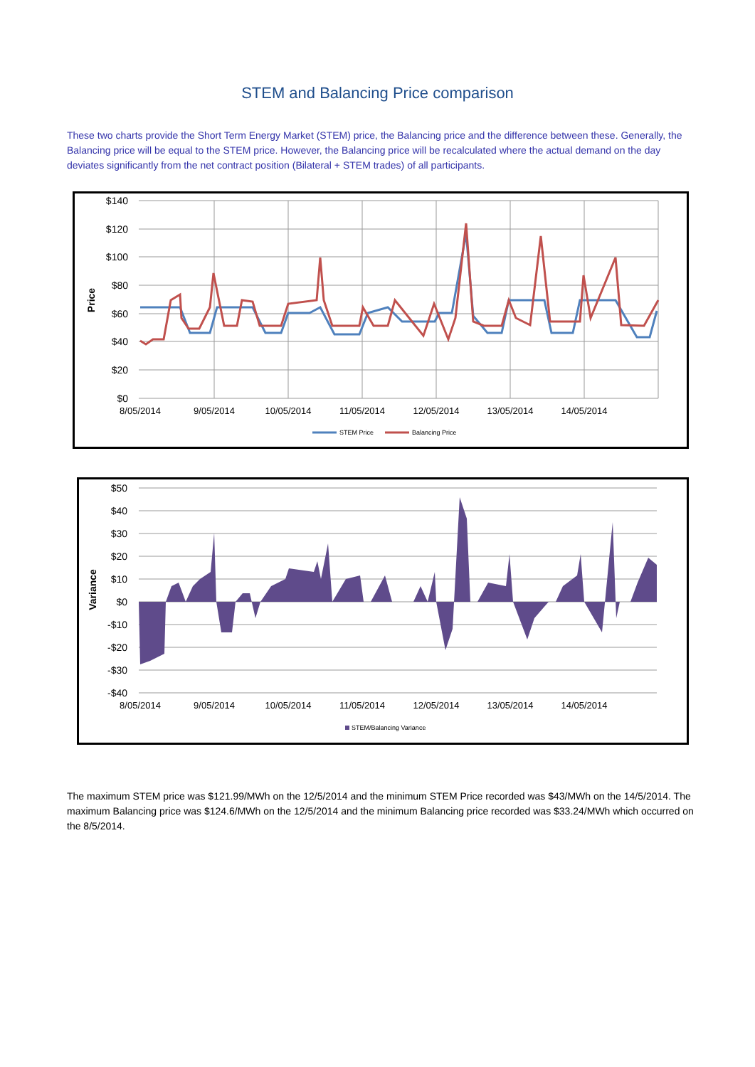STEM and Balancing Price comparison
These two charts provide the Short Term Energy Market (STEM) price, the Balancing price and the difference between these. Generally, the Balancing price will be equal to the STEM price. However, the Balancing price will be recalculated where the actual demand on the day deviates significantly from the net contract position (Bilateral + STEM trades) of all participants.
$140
$120
$100
$80
$60
$40
$20
$0
8/05/2014
9/05/2014
10/05/2014
11/05/2014
12/05/2014
13/05/2014
14/05/2014
Price
STEM Price
Balancing Price
$50
$40
$30
$20
$10
$0
-$10
-$20
-$30
-$40
8/05/2014
9/05/2014
10/05/2014
11/05/2014
12/05/2014
13/05/2014
14/05/2014
Variance
STEM/Balancing Variance
The maximum STEM price was $121.99/MWh on the 12/5/2014 and the minimum STEM Price recorded was $43/MWh on the 14/5/2014. The maximum Balancing price was $124.6/MWh on the 12/5/2014 and the minimum Balancing price recorded was $33.24/MWh which occurred on the 8/5/2014.